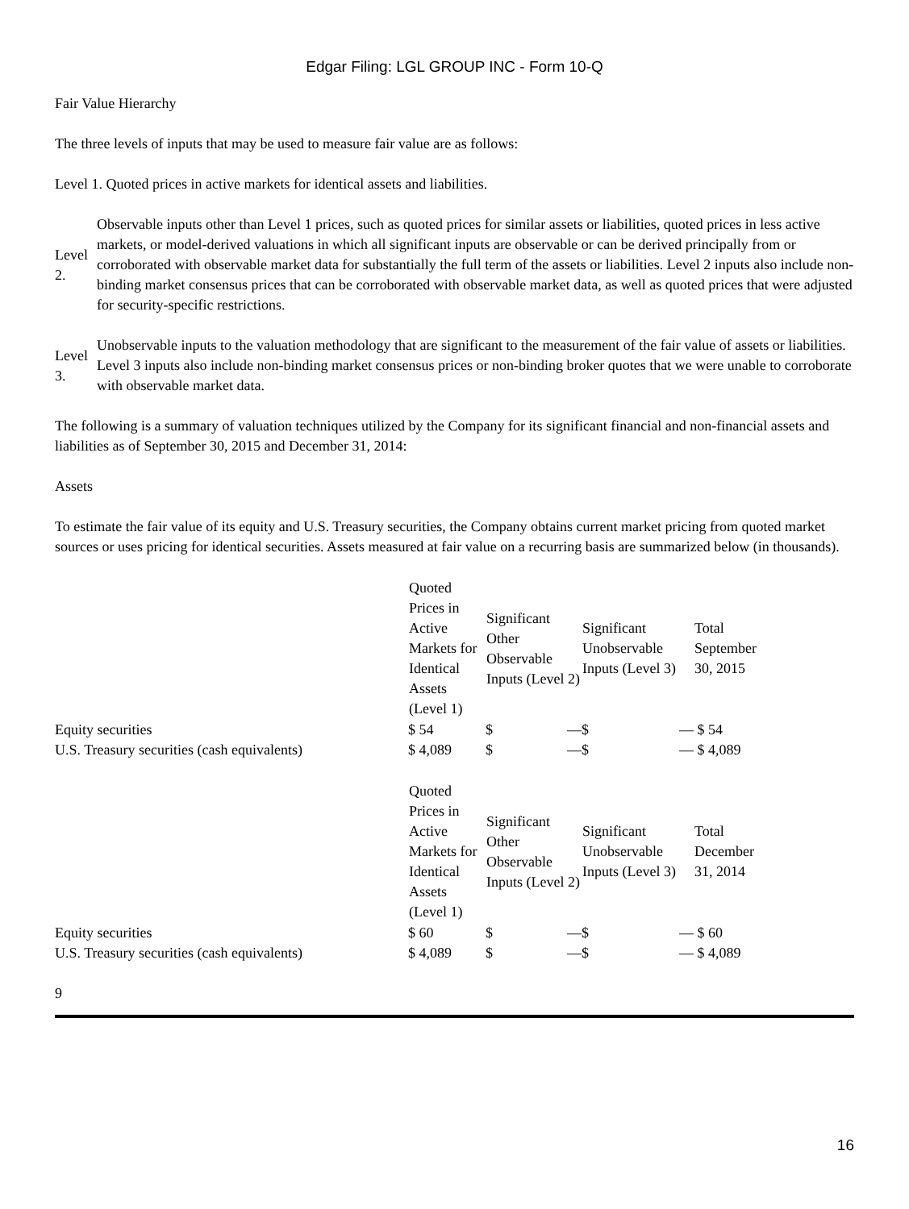Edgar Filing: LGL GROUP INC - Form 10-Q
Fair Value Hierarchy
The three levels of inputs that may be used to measure fair value are as follows:
Level 1. Quoted prices in active markets for identical assets and liabilities.
Level 2.
Observable inputs other than Level 1 prices, such as quoted prices for similar assets or liabilities, quoted prices in less active markets, or model-derived valuations in which all significant inputs are observable or can be derived principally from or corroborated with observable market data for substantially the full term of the assets or liabilities. Level 2 inputs also include non-binding market consensus prices that can be corroborated with observable market data, as well as quoted prices that were adjusted for security-specific restrictions.
Level 3.
Unobservable inputs to the valuation methodology that are significant to the measurement of the fair value of assets or liabilities. Level 3 inputs also include non-binding market consensus prices or non-binding broker quotes that we were unable to corroborate with observable market data.
The following is a summary of valuation techniques utilized by the Company for its significant financial and non-financial assets and liabilities as of September 30, 2015 and December 31, 2014:
Assets
To estimate the fair value of its equity and U.S. Treasury securities, the Company obtains current market pricing from quoted market sources or uses pricing for identical securities. Assets measured at fair value on a recurring basis are summarized below (in thousands).
| | Quoted Prices in Active Markets for Identical Assets (Level 1) | Significant Other Observable Inputs (Level 2) | Significant Unobservable Inputs (Level 3) | Total September 30, 2015 |
| --- | --- | --- | --- | --- |
| Equity securities | $ 54 | $ — | $ — | $ 54 |
| U.S. Treasury securities (cash equivalents) | $ 4,089 | $ — | $ — | $ 4,089 |
| | Quoted Prices in Active Markets for Identical Assets (Level 1) | Significant Other Observable Inputs (Level 2) | Significant Unobservable Inputs (Level 3) | Total December 31, 2014 |
| --- | --- | --- | --- | --- |
| Equity securities | $ 60 | $ — | $ — | $ 60 |
| U.S. Treasury securities (cash equivalents) | $ 4,089 | $ — | $ — | $ 4,089 |
9
16